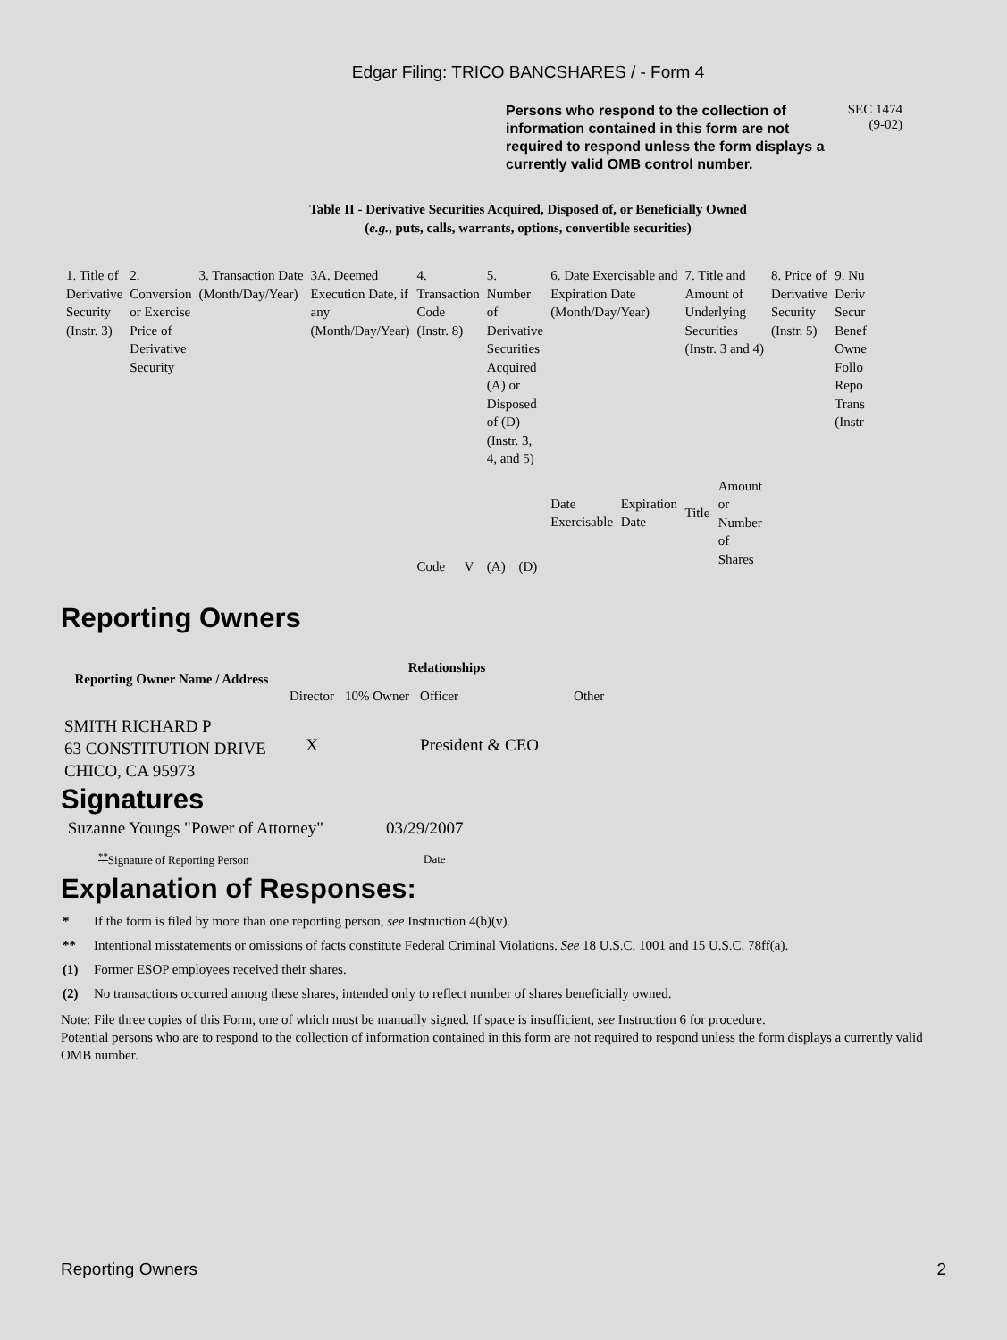Edgar Filing: TRICO BANCSHARES / - Form 4
Persons who respond to the collection of information contained in this form are not required to respond unless the form displays a currently valid OMB control number.
SEC 1474
(9-02)
Table II - Derivative Securities Acquired, Disposed of, or Beneficially Owned
(e.g., puts, calls, warrants, options, convertible securities)
| 1. Title of Derivative Security (Instr. 3) | 2. Conversion or Exercise Price of Derivative Security | 3. Transaction Date (Month/Day/Year) | 3A. Deemed Execution Date, if any (Month/Day/Year) | 4. Transaction Code (Instr. 8) | | 5. Number of Derivative Securities Acquired (A) or Disposed of (D) (Instr. 3, 4, and 5) | | 6. Date Exercisable and Expiration Date (Month/Day/Year) | | 7. Title and Amount of Underlying Securities (Instr. 3 and 4) | | 8. Price of Derivative Security (Instr. 5) | 9. Nu Deriv Secur Benef Owne Follo Repo Trans (Instr |
| | | | | Code | V | (A) | (D) | Date Exercisable | Expiration Date | Title | Amount or Number of Shares | | |
Reporting Owners
| Reporting Owner Name / Address | Relationships | | | |
| --- | --- | --- | --- | --- |
| | Director | 10% Owner | Officer | Other |
| SMITH RICHARD P 63 CONSTITUTION DRIVE CHICO, CA 95973 | X | | President & CEO | |
Signatures
| Suzanne Youngs "Power of Attorney" | 03/29/2007 |
| <sup>**</sup> Signature of Reporting Person | Date |
Explanation of Responses:
* If the form is filed by more than one reporting person, see Instruction 4(b)(v).
** Intentional misstatements or omissions of facts constitute Federal Criminal Violations. See 18 U.S.C. 1001 and 15 U.S.C. 78ff(a).
(1) Former ESOP employees received their shares.
(2) No transactions occurred among these shares, intended only to reflect number of shares beneficially owned.
Note: File three copies of this Form, one of which must be manually signed. If space is insufficient, see Instruction 6 for procedure.
Potential persons who are to respond to the collection of information contained in this form are not required to respond unless the form displays a currently valid OMB number.
Reporting Owners 2